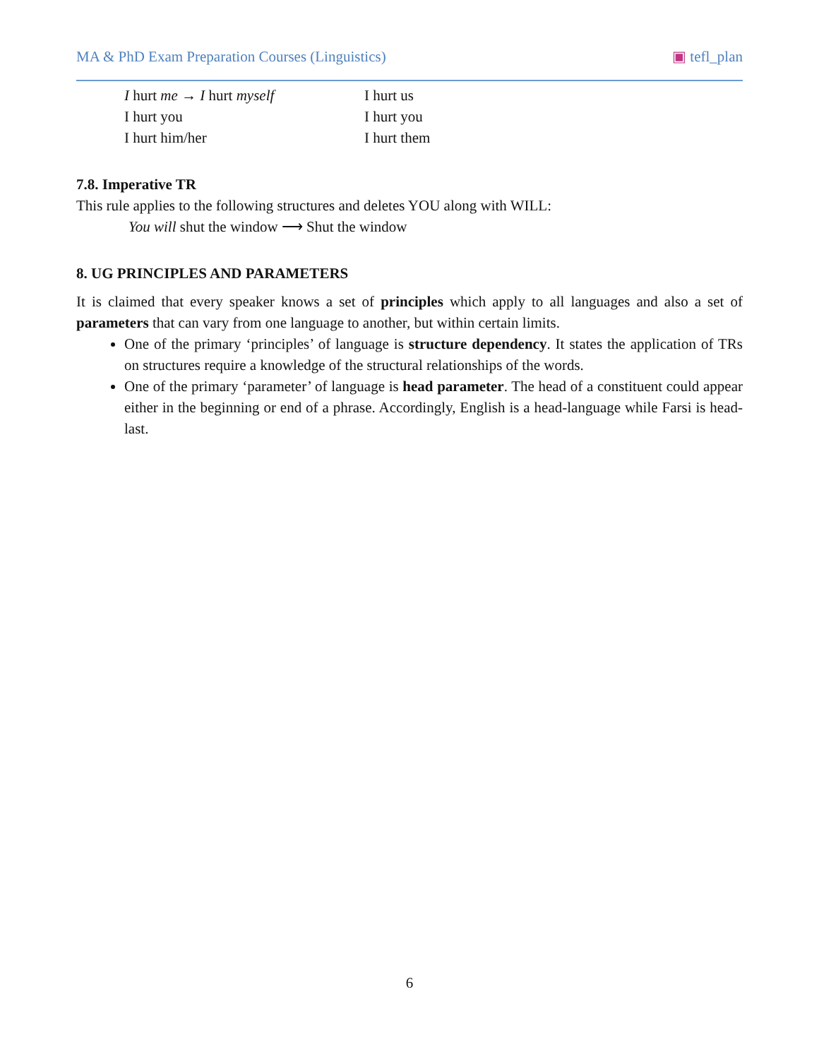MA & PhD Exam Preparation Courses (Linguistics) ▣ tefl_plan
I hurt me → I hurt myself
I hurt us
I hurt you
I hurt you
I hurt him/her
I hurt them
7.8. Imperative TR
This rule applies to the following structures and deletes YOU along with WILL:
You will shut the window ⟶ Shut the window
8. UG PRINCIPLES AND PARAMETERS
It is claimed that every speaker knows a set of principles which apply to all languages and also a set of parameters that can vary from one language to another, but within certain limits.
One of the primary ‘principles’ of language is structure dependency. It states the application of TRs on structures require a knowledge of the structural relationships of the words.
One of the primary ‘parameter’ of language is head parameter. The head of a constituent could appear either in the beginning or end of a phrase. Accordingly, English is a head-language while Farsi is head-last.
6